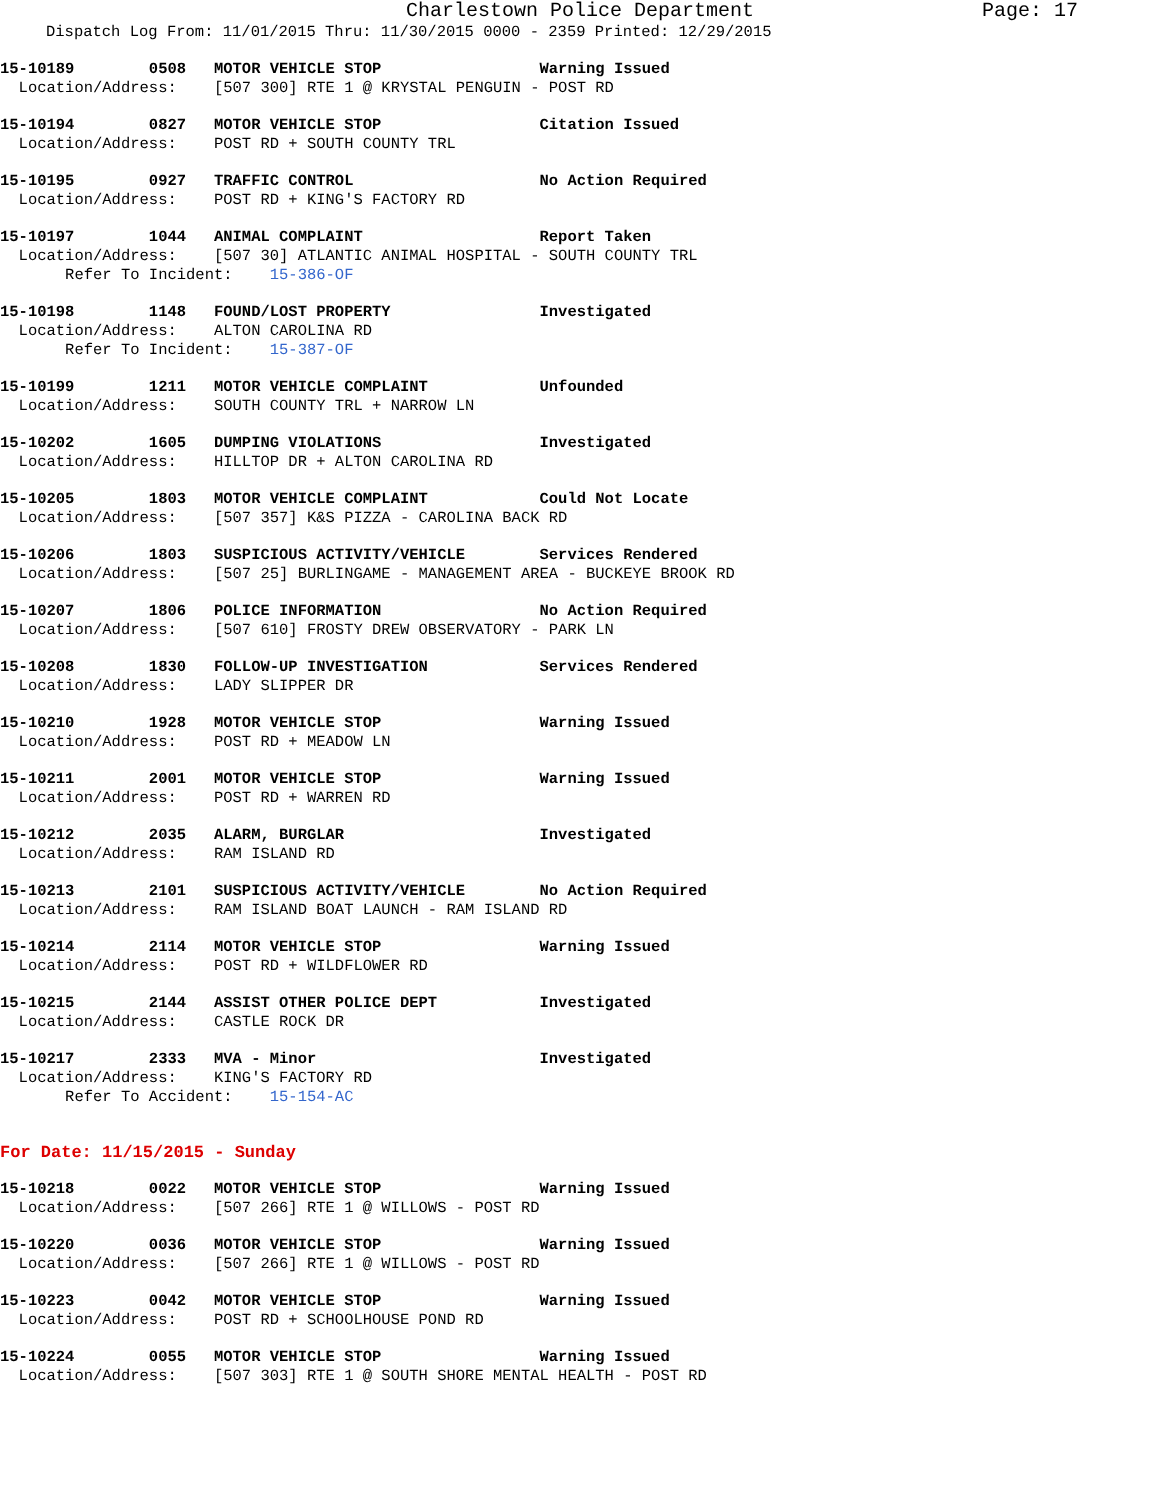Charlestown Police Department Page: 17
Dispatch Log From: 11/01/2015 Thru: 11/30/2015 0000 - 2359 Printed: 12/29/2015
15-10189 0508 MOTOR VEHICLE STOP Warning Issued
Location/Address: [507 300] RTE 1 @ KRYSTAL PENGUIN - POST RD
15-10194 0827 MOTOR VEHICLE STOP Citation Issued
Location/Address: POST RD + SOUTH COUNTY TRL
15-10195 0927 TRAFFIC CONTROL No Action Required
Location/Address: POST RD + KING'S FACTORY RD
15-10197 1044 ANIMAL COMPLAINT Report Taken
Location/Address: [507 30] ATLANTIC ANIMAL HOSPITAL - SOUTH COUNTY TRL
Refer To Incident: 15-386-OF
15-10198 1148 FOUND/LOST PROPERTY Investigated
Location/Address: ALTON CAROLINA RD
Refer To Incident: 15-387-OF
15-10199 1211 MOTOR VEHICLE COMPLAINT Unfounded
Location/Address: SOUTH COUNTY TRL + NARROW LN
15-10202 1605 DUMPING VIOLATIONS Investigated
Location/Address: HILLTOP DR + ALTON CAROLINA RD
15-10205 1803 MOTOR VEHICLE COMPLAINT Could Not Locate
Location/Address: [507 357] K&S PIZZA - CAROLINA BACK RD
15-10206 1803 SUSPICIOUS ACTIVITY/VEHICLE Services Rendered
Location/Address: [507 25] BURLINGAME - MANAGEMENT AREA - BUCKEYE BROOK RD
15-10207 1806 POLICE INFORMATION No Action Required
Location/Address: [507 610] FROSTY DREW OBSERVATORY - PARK LN
15-10208 1830 FOLLOW-UP INVESTIGATION Services Rendered
Location/Address: LADY SLIPPER DR
15-10210 1928 MOTOR VEHICLE STOP Warning Issued
Location/Address: POST RD + MEADOW LN
15-10211 2001 MOTOR VEHICLE STOP Warning Issued
Location/Address: POST RD + WARREN RD
15-10212 2035 ALARM, BURGLAR Investigated
Location/Address: RAM ISLAND RD
15-10213 2101 SUSPICIOUS ACTIVITY/VEHICLE No Action Required
Location/Address: RAM ISLAND BOAT LAUNCH - RAM ISLAND RD
15-10214 2114 MOTOR VEHICLE STOP Warning Issued
Location/Address: POST RD + WILDFLOWER RD
15-10215 2144 ASSIST OTHER POLICE DEPT Investigated
Location/Address: CASTLE ROCK DR
15-10217 2333 MVA - Minor Investigated
Location/Address: KING'S FACTORY RD
Refer To Accident: 15-154-AC
For Date: 11/15/2015 - Sunday
15-10218 0022 MOTOR VEHICLE STOP Warning Issued
Location/Address: [507 266] RTE 1 @ WILLOWS - POST RD
15-10220 0036 MOTOR VEHICLE STOP Warning Issued
Location/Address: [507 266] RTE 1 @ WILLOWS - POST RD
15-10223 0042 MOTOR VEHICLE STOP Warning Issued
Location/Address: POST RD + SCHOOLHOUSE POND RD
15-10224 0055 MOTOR VEHICLE STOP Warning Issued
Location/Address: [507 303] RTE 1 @ SOUTH SHORE MENTAL HEALTH - POST RD